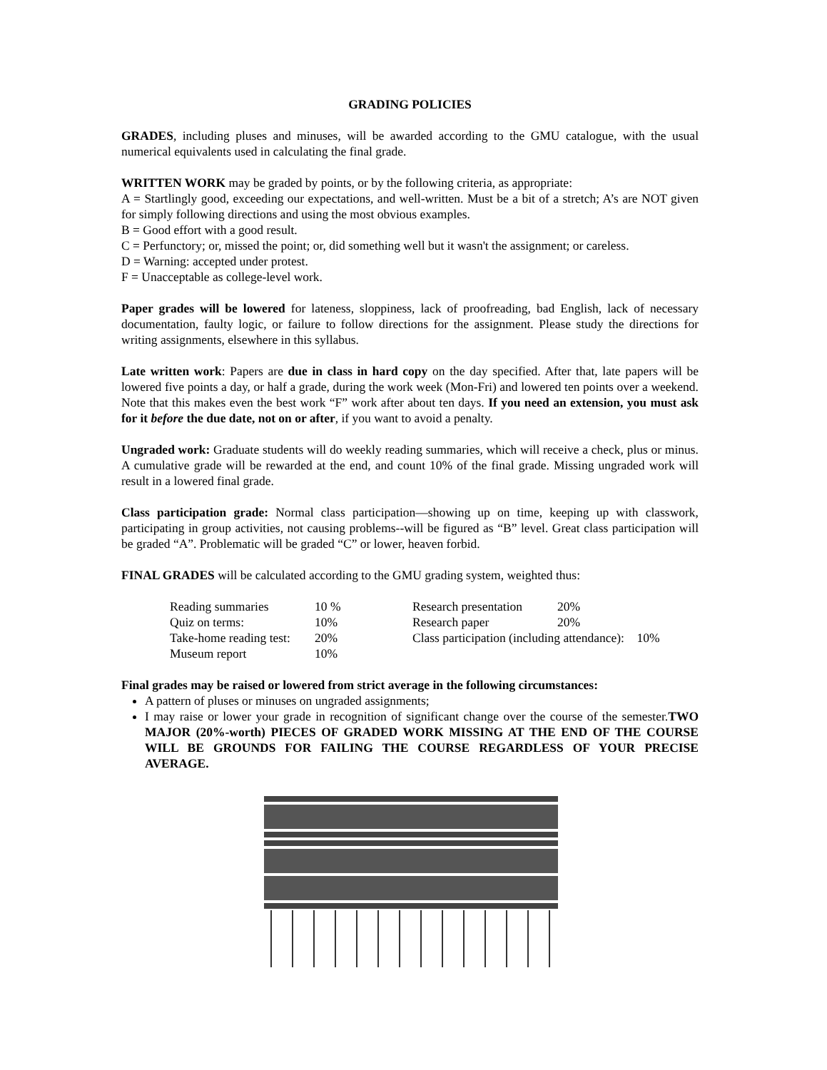GRADING POLICIES
GRADES, including pluses and minuses, will be awarded according to the GMU catalogue, with the usual numerical equivalents used in calculating the final grade.
WRITTEN WORK may be graded by points, or by the following criteria, as appropriate:
A = Startlingly good, exceeding our expectations, and well-written. Must be a bit of a stretch; A’s are NOT given for simply following directions and using the most obvious examples.
B = Good effort with a good result.
C = Perfunctory; or, missed the point; or, did something well but it wasn't the assignment; or careless.
D = Warning: accepted under protest.
F = Unacceptable as college-level work.
Paper grades will be lowered for lateness, sloppiness, lack of proofreading, bad English, lack of necessary documentation, faulty logic, or failure to follow directions for the assignment. Please study the directions for writing assignments, elsewhere in this syllabus.
Late written work: Papers are due in class in hard copy on the day specified. After that, late papers will be lowered five points a day, or half a grade, during the work week (Mon-Fri) and lowered ten points over a weekend. Note that this makes even the best work “F” work after about ten days. If you need an extension, you must ask for it before the due date, not on or after, if you want to avoid a penalty.
Ungraded work: Graduate students will do weekly reading summaries, which will receive a check, plus or minus. A cumulative grade will be rewarded at the end, and count 10% of the final grade. Missing ungraded work will result in a lowered final grade.
Class participation grade: Normal class participation—showing up on time, keeping up with classwork, participating in group activities, not causing problems--will be figured as “B” level. Great class participation will be graded “A”. Problematic will be graded “C” or lower, heaven forbid.
FINAL GRADES will be calculated according to the GMU grading system, weighted thus:
| Reading summaries | 10 % | Research presentation | 20% |
| Quiz on terms: | 10% | Research paper | 20% |
| Take-home reading test: | 20% | Class participation (including attendance): 10% | |
| Museum report | 10% | | |
Final grades may be raised or lowered from strict average in the following circumstances:
A pattern of pluses or minuses on ungraded assignments;
I may raise or lower your grade in recognition of significant change over the course of the semester.TWO MAJOR (20%-worth) PIECES OF GRADED WORK MISSING AT THE END OF THE COURSE WILL BE GROUNDS FOR FAILING THE COURSE REGARDLESS OF YOUR PRECISE AVERAGE.